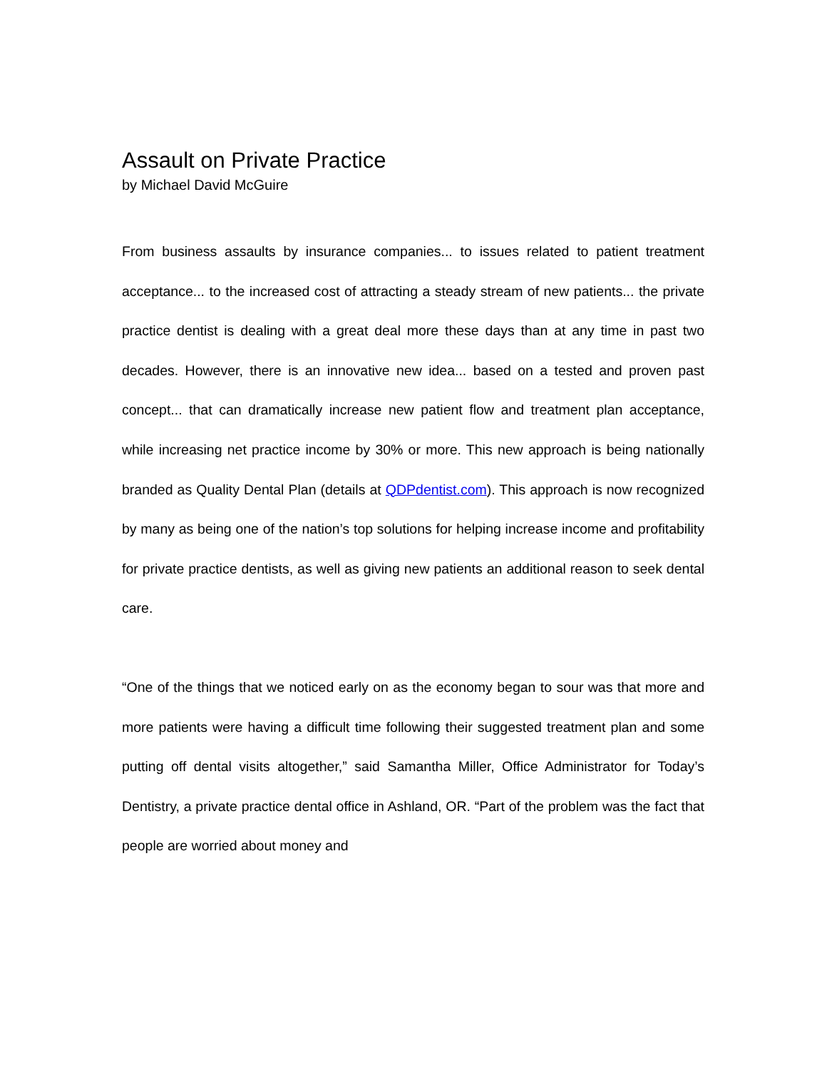Assault on Private Practice
by Michael David McGuire
From business assaults by insurance companies... to issues related to patient treatment acceptance... to the increased cost of attracting a steady stream of new patients... the private practice dentist is dealing with a great deal more these days than at any time in past two decades. However, there is an innovative new idea... based on a tested and proven past concept... that can dramatically increase new patient flow and treatment plan acceptance, while increasing net practice income by 30% or more. This new approach is being nationally branded as Quality Dental Plan (details at QDPdentist.com). This approach is now recognized by many as being one of the nation’s top solutions for helping increase income and profitability for private practice dentists, as well as giving new patients an additional reason to seek dental care.
“One of the things that we noticed early on as the economy began to sour was that more and more patients were having a difficult time following their suggested treatment plan and some putting off dental visits altogether,” said Samantha Miller, Office Administrator for Today’s Dentistry, a private practice dental office in Ashland, OR. “Part of the problem was the fact that people are worried about money and